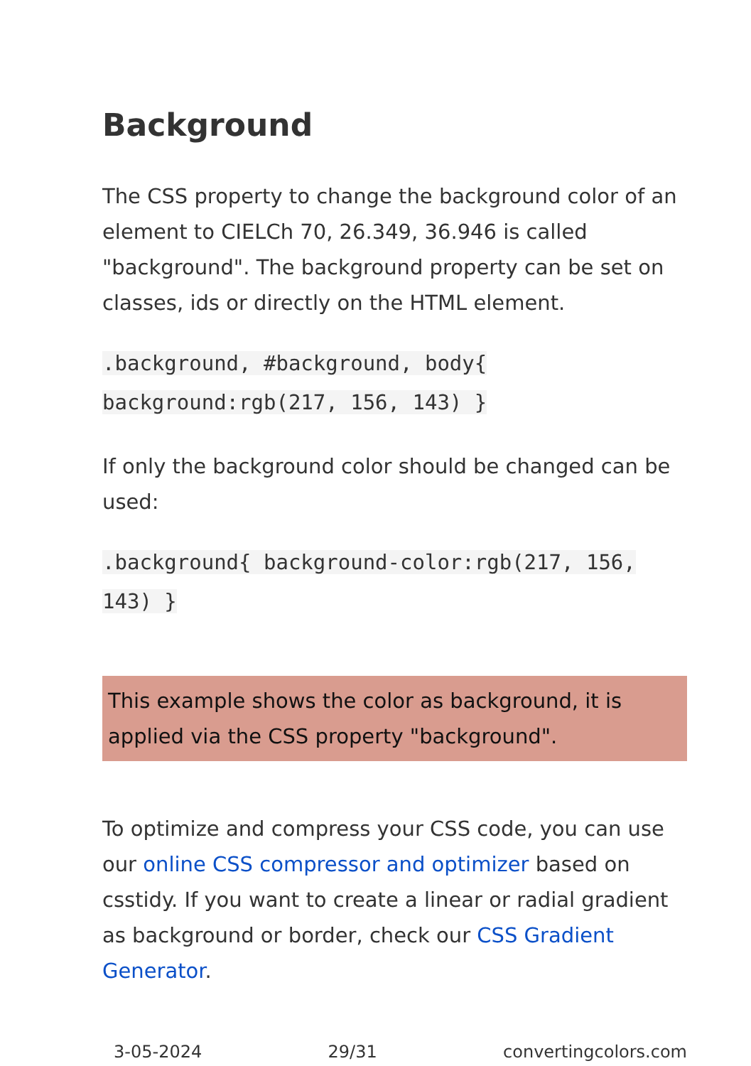Background
The CSS property to change the background color of an element to CIELCh 70, 26.349, 36.946 is called "background". The background property can be set on classes, ids or directly on the HTML element.
.background, #background, body{ background:rgb(217, 156, 143) }
If only the background color should be changed can be used:
.background{ background-color:rgb(217, 156, 143) }
This example shows the color as background, it is applied via the CSS property "background".
To optimize and compress your CSS code, you can use our online CSS compressor and optimizer based on csstidy. If you want to create a linear or radial gradient as background or border, check our CSS Gradient Generator.
3-05-2024 29/31 convertingcolors.com